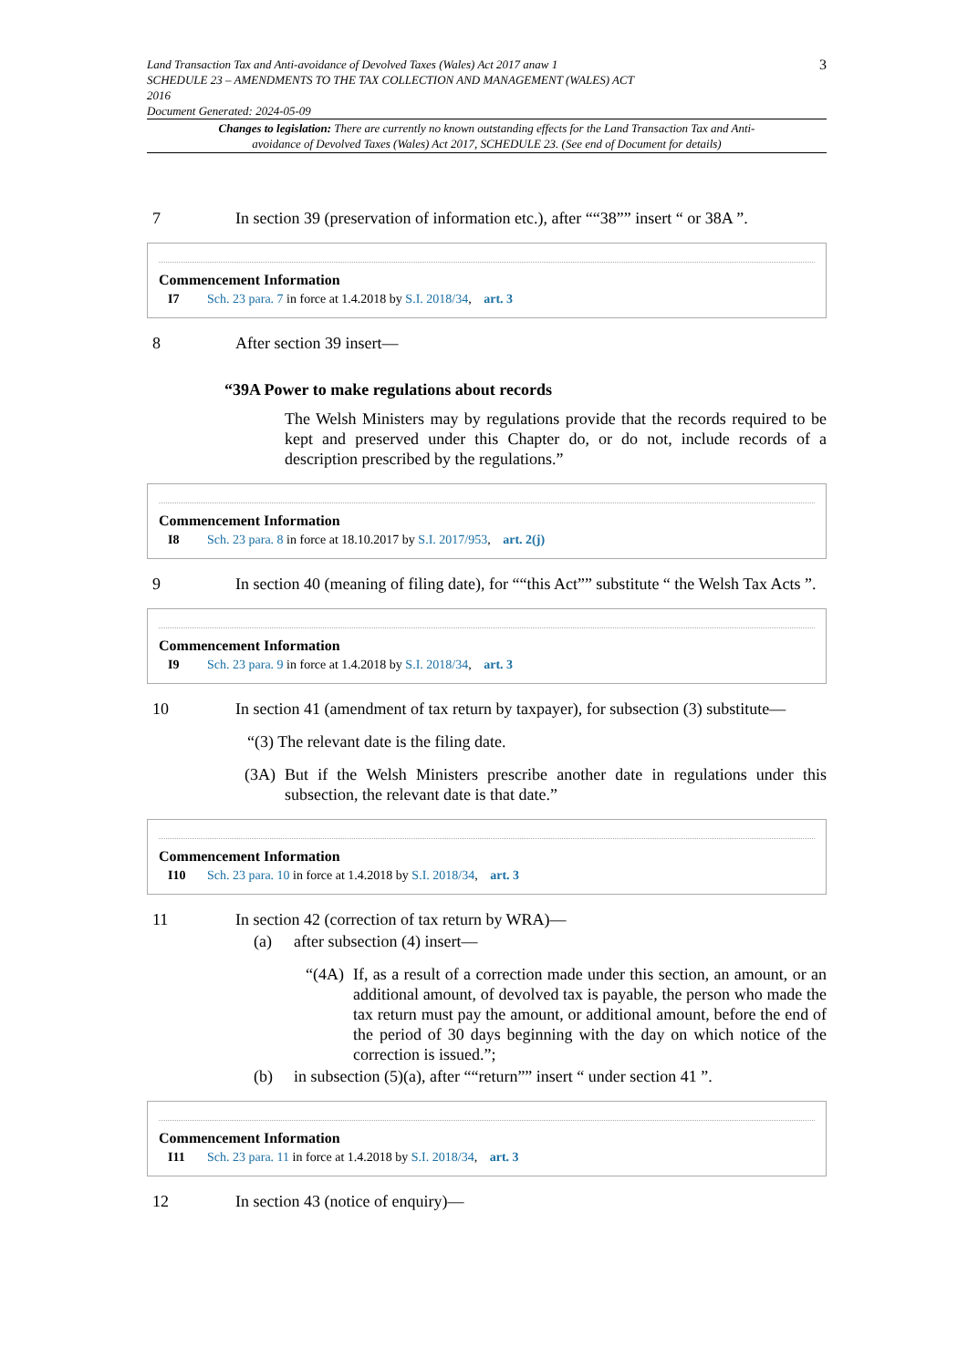Land Transaction Tax and Anti-avoidance of Devolved Taxes (Wales) Act 2017 anaw 1
SCHEDULE 23 – AMENDMENTS TO THE TAX COLLECTION AND MANAGEMENT (WALES) ACT
2016
Document Generated: 2024-05-09
3
Changes to legislation: There are currently no known outstanding effects for the Land Transaction Tax and Anti-avoidance of Devolved Taxes (Wales) Act 2017, SCHEDULE 23. (See end of Document for details)
7 In section 39 (preservation of information etc.), after ““38”” insert “ or 38A ”.
Commencement Information
I7 Sch. 23 para. 7 in force at 1.4.2018 by S.I. 2018/34, art. 3
8 After section 39 insert—
“39A Power to make regulations about records
The Welsh Ministers may by regulations provide that the records required to be kept and preserved under this Chapter do, or do not, include records of a description prescribed by the regulations.”
Commencement Information
I8 Sch. 23 para. 8 in force at 18.10.2017 by S.I. 2017/953, art. 2(j)
9 In section 40 (meaning of filing date), for ““this Act”” substitute “ the Welsh Tax Acts ”.
Commencement Information
I9 Sch. 23 para. 9 in force at 1.4.2018 by S.I. 2018/34, art. 3
10 In section 41 (amendment of tax return by taxpayer), for subsection (3) substitute—
“(3) The relevant date is the filing date.
(3A) But if the Welsh Ministers prescribe another date in regulations under this subsection, the relevant date is that date.”
Commencement Information
I10 Sch. 23 para. 10 in force at 1.4.2018 by S.I. 2018/34, art. 3
11 In section 42 (correction of tax return by WRA)—
(a) after subsection (4) insert—
“(4A)
If, as a result of a correction made under this section, an amount, or an additional amount, of devolved tax is payable, the person who made the tax return must pay the amount, or additional amount, before the end of the period of 30 days beginning with the day on which notice of the correction is issued.”;
(b) in subsection (5)(a), after ““return”” insert “ under section 41 ”.
Commencement Information
I11 Sch. 23 para. 11 in force at 1.4.2018 by S.I. 2018/34, art. 3
12 In section 43 (notice of enquiry)—